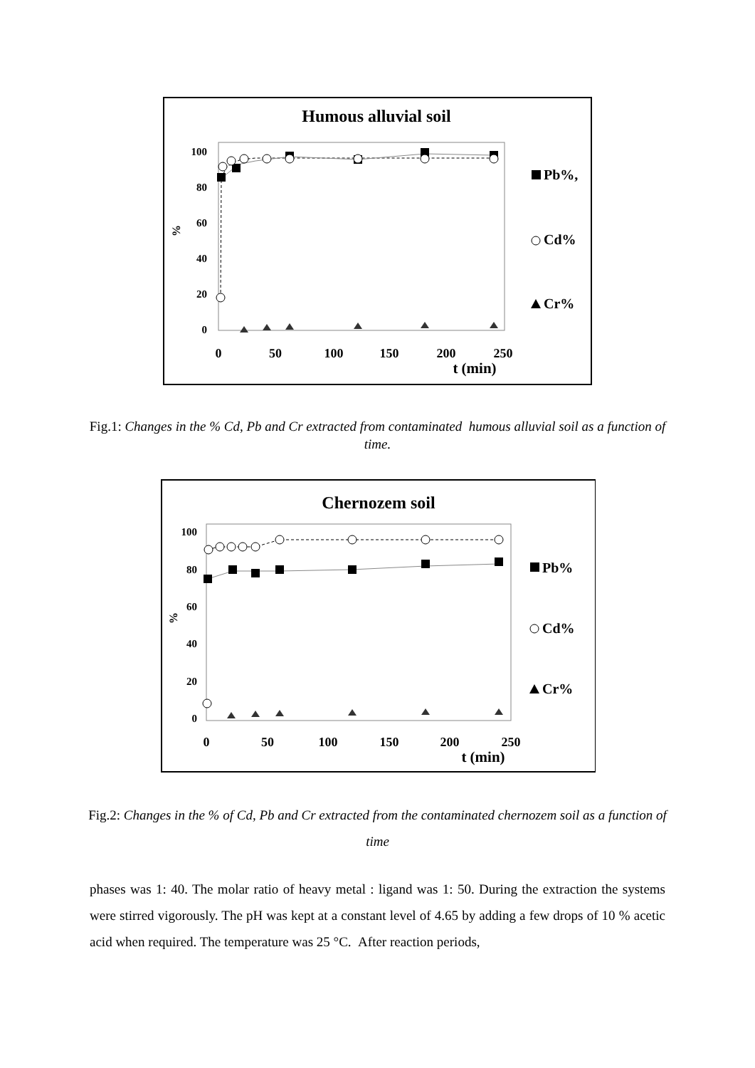Humous alluvial soil
100
80
60
40
20
0
%
0
50
100
150
200
250
t (min)
Pb%,
Cd%
Cr%
Fig.1: Changes in the % Cd, Pb and Cr extracted from contaminated humous alluvial soil as a function of time.
Chernozem soil
100
80
60
40
20
0
%
0
50
100
150
200
250
t (min)
Pb%
Cd%
Cr%
Fig.2: Changes in the % of Cd, Pb and Cr extracted from the contaminated chernozem soil as a function of time
phases was 1: 40. The molar ratio of heavy metal : ligand was 1: 50. During the extraction the systems were stirred vigorously. The pH was kept at a constant level of 4.65 by adding a few drops of 10 % acetic acid when required. The temperature was 25 °C. After reaction periods,